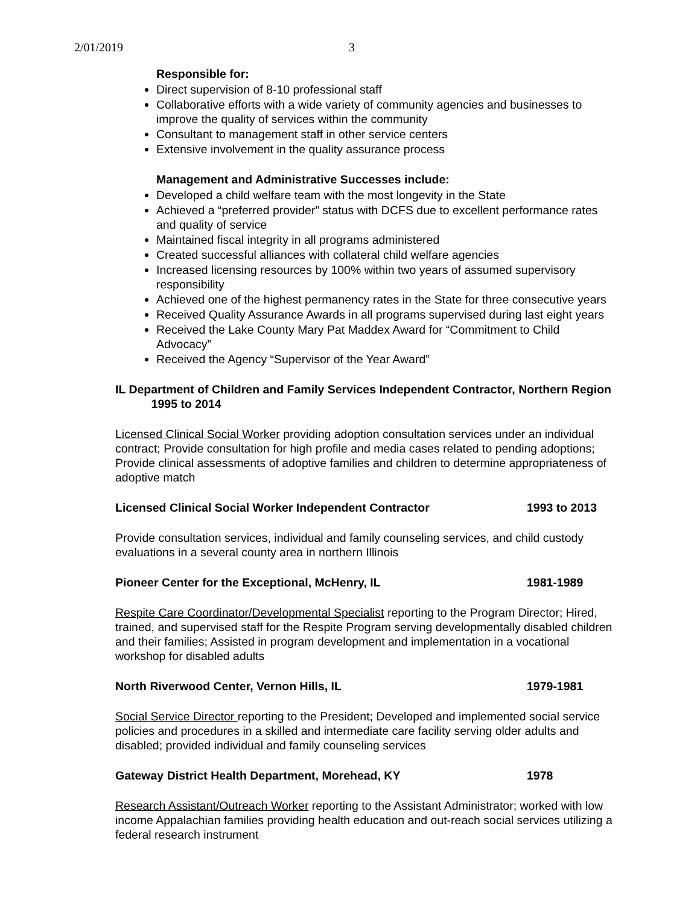2/01/2019 3
Responsible for:
Direct supervision of 8-10 professional staff
Collaborative efforts with a wide variety of community agencies and businesses to improve the quality of services within the community
Consultant to management staff in other service centers
Extensive involvement in the quality assurance process
Management and Administrative Successes include:
Developed a child welfare team with the most longevity in the State
Achieved a “preferred provider” status with DCFS due to excellent performance rates and quality of service
Maintained fiscal integrity in all programs administered
Created successful alliances with collateral child welfare agencies
Increased licensing resources by 100% within two years of assumed supervisory responsibility
Achieved one of the highest permanency rates in the State for three consecutive years
Received Quality Assurance Awards in all programs supervised during last eight years
Received the Lake County Mary Pat Maddex Award for “Commitment to Child Advocacy”
Received the Agency “Supervisor of the Year Award”
IL Department of Children and Family Services Independent Contractor, Northern Region 1995 to 2014
Licensed Clinical Social Worker providing adoption consultation services under an individual contract; Provide consultation for high profile and media cases related to pending adoptions; Provide clinical assessments of adoptive families and children to determine appropriateness of adoptive match
Licensed Clinical Social Worker Independent Contractor 1993 to 2013
Provide consultation services, individual and family counseling services, and child custody evaluations in a several county area in northern Illinois
Pioneer Center for the Exceptional, McHenry, IL 1981-1989
Respite Care Coordinator/Developmental Specialist reporting to the Program Director; Hired, trained, and supervised staff for the Respite Program serving developmentally disabled children and their families; Assisted in program development and implementation in a vocational workshop for disabled adults
North Riverwood Center, Vernon Hills, IL 1979-1981
Social Service Director reporting to the President; Developed and implemented social service policies and procedures in a skilled and intermediate care facility serving older adults and disabled; provided individual and family counseling services
Gateway District Health Department, Morehead, KY 1978
Research Assistant/Outreach Worker reporting to the Assistant Administrator; worked with low income Appalachian families providing health education and out-reach social services utilizing a federal research instrument